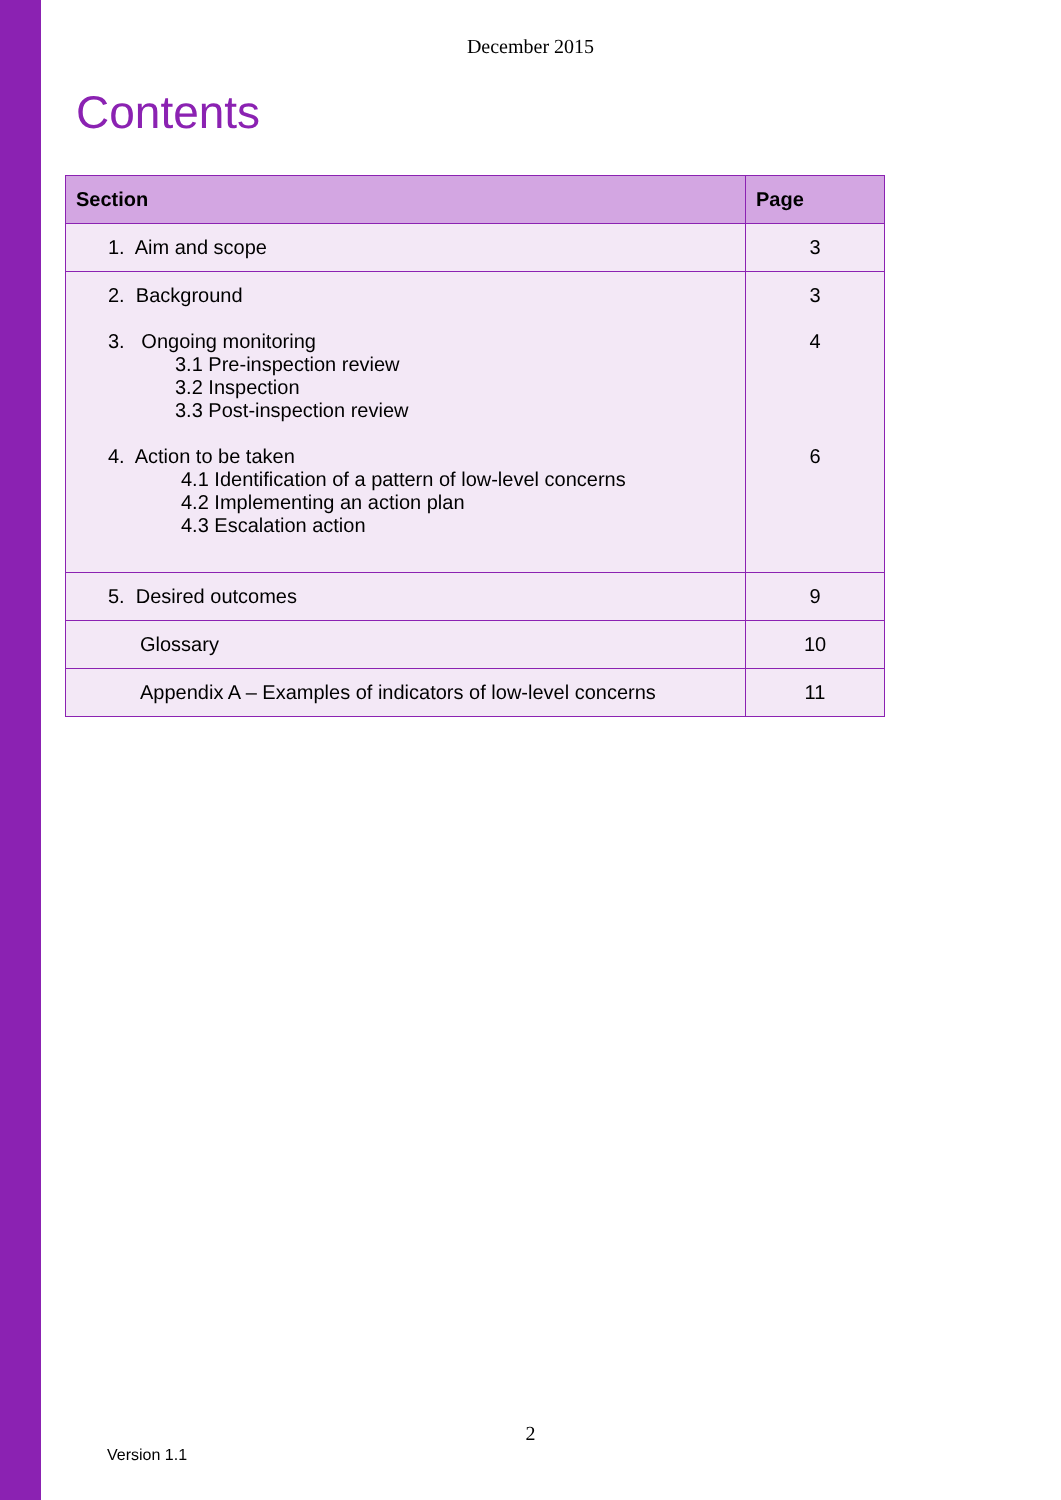December 2015
Contents
| Section | Page |
| --- | --- |
| 1. Aim and scope | 3 |
| 2. Background 3. Ongoing monitoring 3.1 Pre-inspection review 3.2 Inspection 3.3 Post-inspection review 4. Action to be taken 4.1 Identification of a pattern of low-level concerns 4.2 Implementing an action plan 4.3 Escalation action | 3 4 6 |
| 5. Desired outcomes | 9 |
| Glossary | 10 |
| Appendix A – Examples of indicators of low-level concerns | 11 |
2
Version 1.1